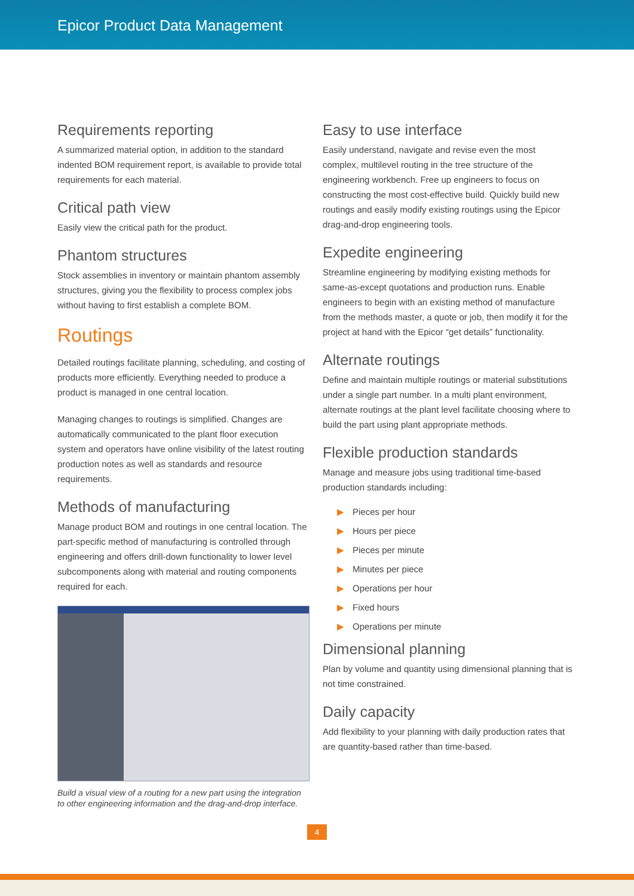Epicor Product Data Management
Requirements reporting
A summarized material option, in addition to the standard indented BOM requirement report, is available to provide total requirements for each material.
Critical path view
Easily view the critical path for the product.
Phantom structures
Stock assemblies in inventory or maintain phantom assembly structures, giving you the flexibility to process complex jobs without having to first establish a complete BOM.
Routings
Detailed routings facilitate planning, scheduling, and costing of products more efficiently. Everything needed to produce a product is managed in one central location.
Managing changes to routings is simplified. Changes are automatically communicated to the plant floor execution system and operators have online visibility of the latest routing production notes as well as standards and resource requirements.
Methods of manufacturing
Manage product BOM and routings in one central location. The part-specific method of manufacturing is controlled through engineering and offers drill-down functionality to lower level subcomponents along with material and routing components required for each.
Build a visual view of a routing for a new part using the integration to other engineering information and the drag-and-drop interface.
Easy to use interface
Easily understand, navigate and revise even the most complex, multilevel routing in the tree structure of the engineering workbench. Free up engineers to focus on constructing the most cost-effective build. Quickly build new routings and easily modify existing routings using the Epicor drag-and-drop engineering tools.
Expedite engineering
Streamline engineering by modifying existing methods for same-as-except quotations and production runs. Enable engineers to begin with an existing method of manufacture from the methods master, a quote or job, then modify it for the project at hand with the Epicor “get details” functionality.
Alternate routings
Define and maintain multiple routings or material substitutions under a single part number. In a multi plant environment, alternate routings at the plant level facilitate choosing where to build the part using plant appropriate methods.
Flexible production standards
Manage and measure jobs using traditional time-based production standards including:
▶ Pieces per hour
▶ Hours per piece
▶ Pieces per minute
▶ Minutes per piece
▶ Operations per hour
▶ Fixed hours
▶ Operations per minute
Dimensional planning
Plan by volume and quantity using dimensional planning that is not time constrained.
Daily capacity
Add flexibility to your planning with daily production rates that are quantity-based rather than time-based.
4